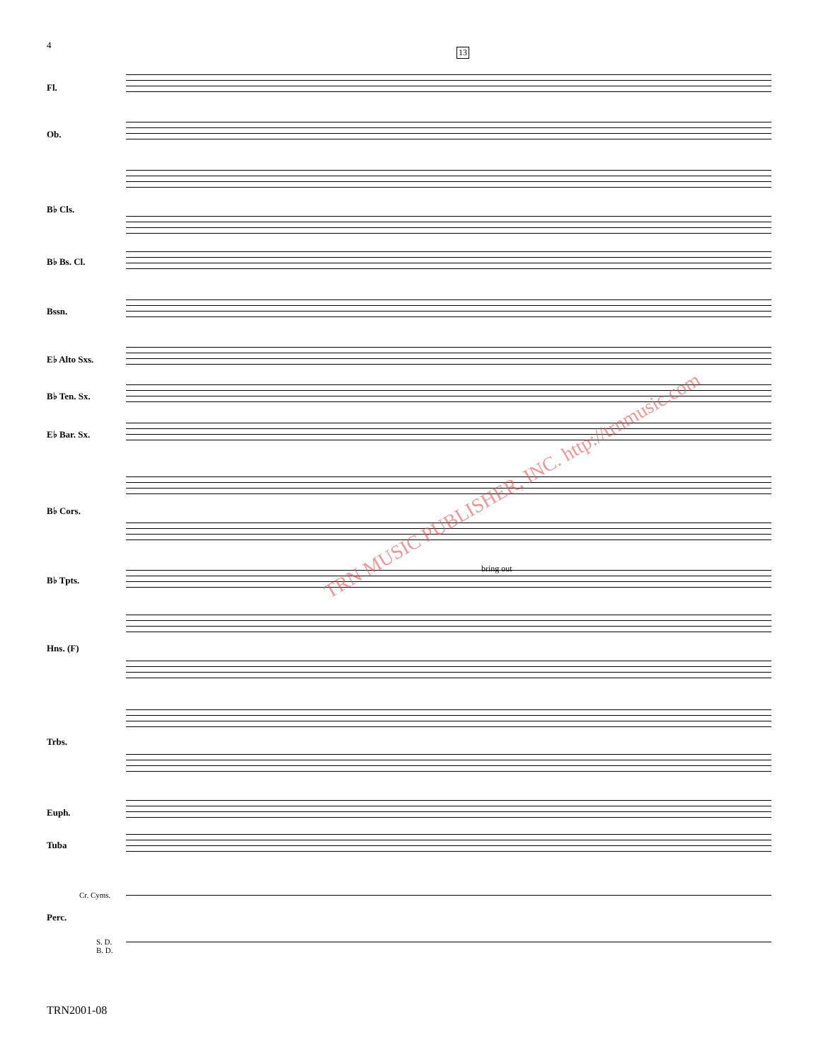4
13
Fl.
Ob.
B♭ Cls.
B♭ Bs. Cl.
Bssn.
E♭ Alto Sxs.
B♭ Ten. Sx.
E♭ Bar. Sx.
B♭ Cors.
bring out
B♭ Tpts.
Hns. (F)
Trbs.
Euph.
Tuba
Cr. Cyms.
Perc.
S. D.
B. D.
TRN MUSIC PUBLISHER, INC. http://trnmusic.com
TRN2001-08